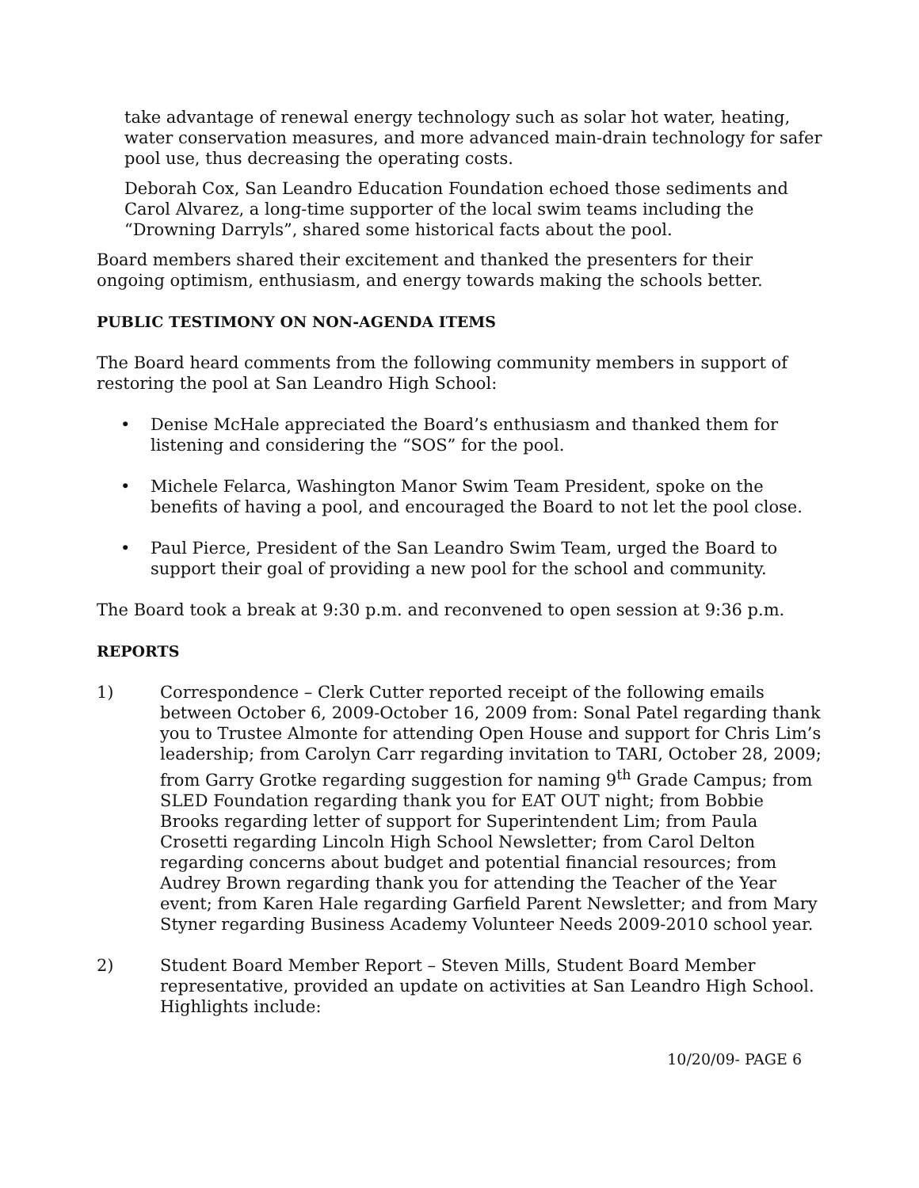take advantage of renewal energy technology such as solar hot water, heating, water conservation measures, and more advanced main-drain technology for safer pool use, thus decreasing the operating costs.
Deborah Cox, San Leandro Education Foundation echoed those sediments and Carol Alvarez, a long-time supporter of the local swim teams including the “Drowning Darryls”, shared some historical facts about the pool.
Board members shared their excitement and thanked the presenters for their ongoing optimism, enthusiasm, and energy towards making the schools better.
PUBLIC TESTIMONY ON NON-AGENDA ITEMS
The Board heard comments from the following community members in support of restoring the pool at San Leandro High School:
• Denise McHale appreciated the Board’s enthusiasm and thanked them for listening and considering the “SOS” for the pool.
• Michele Felarca, Washington Manor Swim Team President, spoke on the benefits of having a pool, and encouraged the Board to not let the pool close.
• Paul Pierce, President of the San Leandro Swim Team, urged the Board to support their goal of providing a new pool for the school and community.
The Board took a break at 9:30 p.m. and reconvened to open session at 9:36 p.m.
REPORTS
1) Correspondence – Clerk Cutter reported receipt of the following emails between October 6, 2009-October 16, 2009 from: Sonal Patel regarding thank you to Trustee Almonte for attending Open House and support for Chris Lim’s leadership; from Carolyn Carr regarding invitation to TARI, October 28, 2009; from Garry Grotke regarding suggestion for naming 9<sup>th</sup> Grade Campus; from SLED Foundation regarding thank you for EAT OUT night; from Bobbie Brooks regarding letter of support for Superintendent Lim; from Paula Crosetti regarding Lincoln High School Newsletter; from Carol Delton regarding concerns about budget and potential financial resources; from Audrey Brown regarding thank you for attending the Teacher of the Year event; from Karen Hale regarding Garfield Parent Newsletter; and from Mary Styner regarding Business Academy Volunteer Needs 2009-2010 school year.
2) Student Board Member Report – Steven Mills, Student Board Member representative, provided an update on activities at San Leandro High School. Highlights include:
10/20/09- PAGE 6